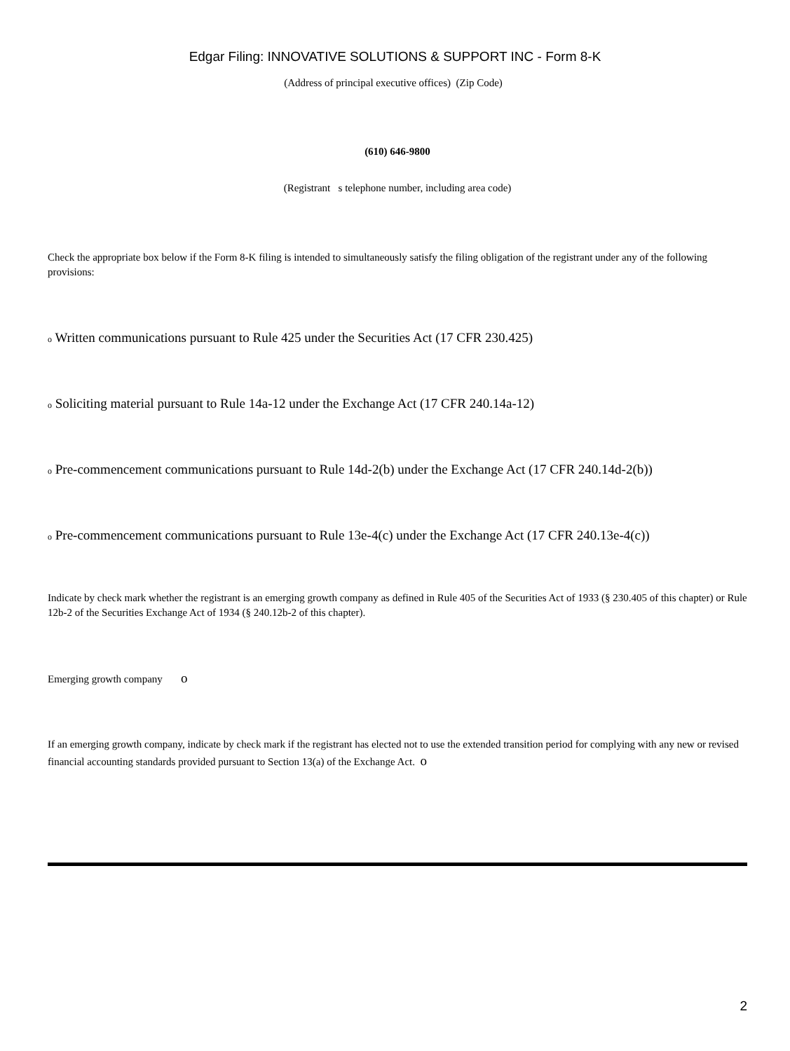Edgar Filing: INNOVATIVE SOLUTIONS & SUPPORT INC - Form 8-K
(Address of principal executive offices) (Zip Code)
(610) 646-9800
(Registrant s telephone number, including area code)
Check the appropriate box below if the Form 8-K filing is intended to simultaneously satisfy the filing obligation of the registrant under any of the following provisions:
o Written communications pursuant to Rule 425 under the Securities Act (17 CFR 230.425)
o Soliciting material pursuant to Rule 14a-12 under the Exchange Act (17 CFR 240.14a-12)
o Pre-commencement communications pursuant to Rule 14d-2(b) under the Exchange Act (17 CFR 240.14d-2(b))
o Pre-commencement communications pursuant to Rule 13e-4(c) under the Exchange Act (17 CFR 240.13e-4(c))
Indicate by check mark whether the registrant is an emerging growth company as defined in Rule 405 of the Securities Act of 1933 (§ 230.405 of this chapter) or Rule 12b-2 of the Securities Exchange Act of 1934 (§ 240.12b-2 of this chapter).
Emerging growth company o
If an emerging growth company, indicate by check mark if the registrant has elected not to use the extended transition period for complying with any new or revised financial accounting standards provided pursuant to Section 13(a) of the Exchange Act. o
2